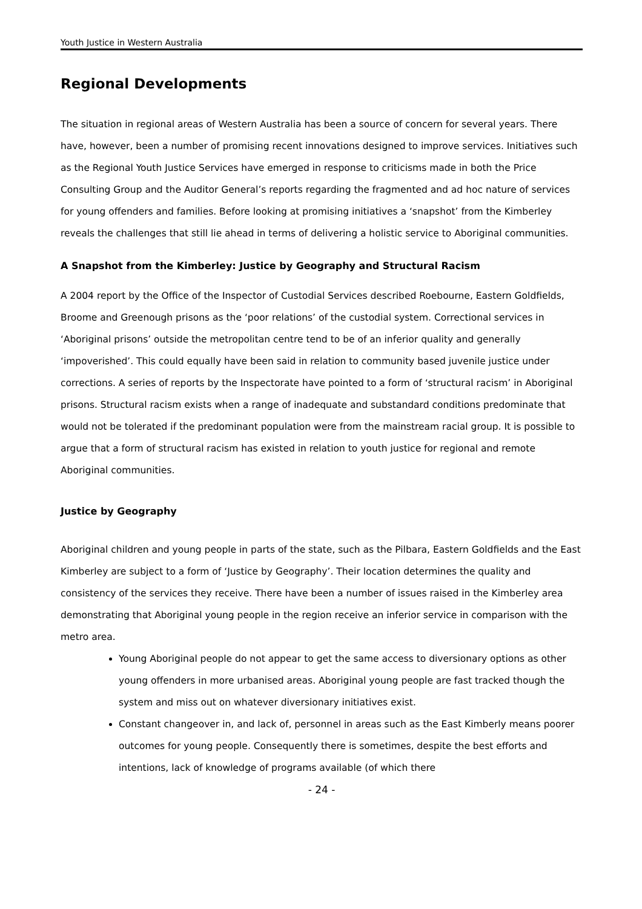Youth Justice in Western Australia
Regional Developments
The situation in regional areas of Western Australia has been a source of concern for several years. There have, however, been a number of promising recent innovations designed to improve services. Initiatives such as the Regional Youth Justice Services have emerged in response to criticisms made in both the Price Consulting Group and the Auditor General’s reports regarding the fragmented and ad hoc nature of services for young offenders and families. Before looking at promising initiatives a ‘snapshot’ from the Kimberley reveals the challenges that still lie ahead in terms of delivering a holistic service to Aboriginal communities.
A Snapshot from the Kimberley: Justice by Geography and Structural Racism
A 2004 report by the Office of the Inspector of Custodial Services described Roebourne, Eastern Goldfields, Broome and Greenough prisons as the ‘poor relations’ of the custodial system. Correctional services in ‘Aboriginal prisons’ outside the metropolitan centre tend to be of an inferior quality and generally ‘impoverished’. This could equally have been said in relation to community based juvenile justice under corrections. A series of reports by the Inspectorate have pointed to a form of ‘structural racism’ in Aboriginal prisons. Structural racism exists when a range of inadequate and substandard conditions predominate that would not be tolerated if the predominant population were from the mainstream racial group. It is possible to argue that a form of structural racism has existed in relation to youth justice for regional and remote Aboriginal communities.
Justice by Geography
Aboriginal children and young people in parts of the state, such as the Pilbara, Eastern Goldfields and the East Kimberley are subject to a form of ‘Justice by Geography’. Their location determines the quality and consistency of the services they receive. There have been a number of issues raised in the Kimberley area demonstrating that Aboriginal young people in the region receive an inferior service in comparison with the metro area.
Young Aboriginal people do not appear to get the same access to diversionary options as other young offenders in more urbanised areas. Aboriginal young people are fast tracked though the system and miss out on whatever diversionary initiatives exist.
Constant changeover in, and lack of, personnel in areas such as the East Kimberly means poorer outcomes for young people. Consequently there is sometimes, despite the best efforts and intentions, lack of knowledge of programs available (of which there
- 24 -